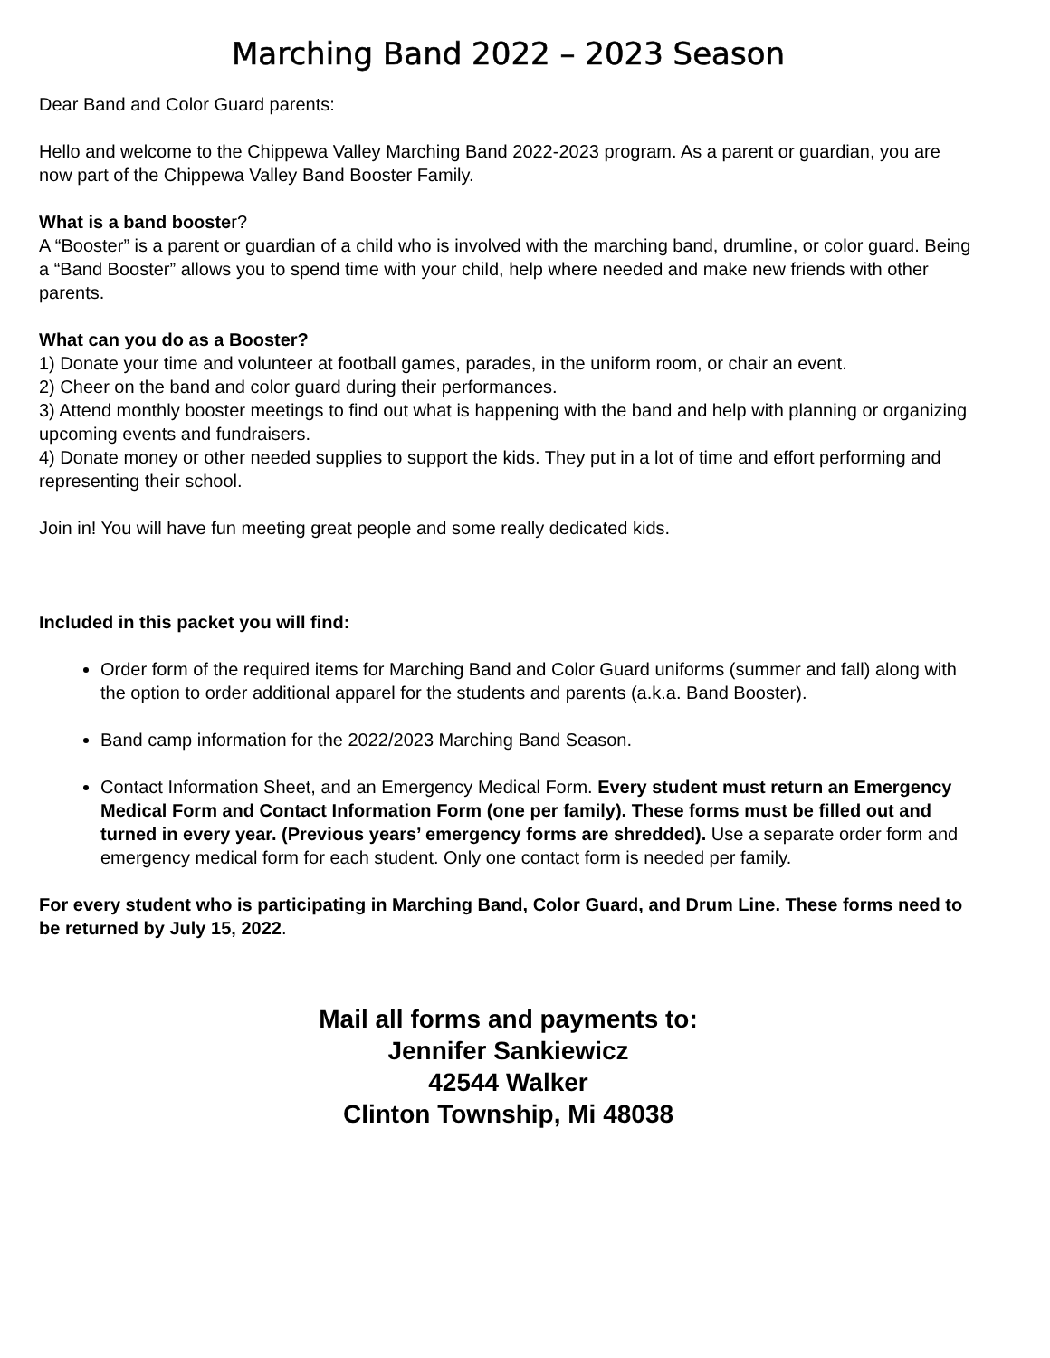Marching Band 2022 – 2023 Season
Dear Band and Color Guard parents:
Hello and welcome to the Chippewa Valley Marching Band 2022-2023 program. As a parent or guardian, you are now part of the Chippewa Valley Band Booster Family.
What is a band booster?
A “Booster” is a parent or guardian of a child who is involved with the marching band, drumline, or color guard. Being a “Band Booster” allows you to spend time with your child, help where needed and make new friends with other parents.
What can you do as a Booster?
1) Donate your time and volunteer at football games, parades, in the uniform room, or chair an event.
2) Cheer on the band and color guard during their performances.
3) Attend monthly booster meetings to find out what is happening with the band and help with planning or organizing upcoming events and fundraisers.
4) Donate money or other needed supplies to support the kids. They put in a lot of time and effort performing and representing their school.
Join in! You will have fun meeting great people and some really dedicated kids.
Included in this packet you will find:
Order form of the required items for Marching Band and Color Guard uniforms (summer and fall) along with the option to order additional apparel for the students and parents (a.k.a. Band Booster).
Band camp information for the 2022/2023 Marching Band Season.
Contact Information Sheet, and an Emergency Medical Form. Every student must return an Emergency Medical Form and Contact Information Form (one per family). These forms must be filled out and turned in every year. (Previous years’ emergency forms are shredded). Use a separate order form and emergency medical form for each student. Only one contact form is needed per family.
For every student who is participating in Marching Band, Color Guard, and Drum Line. These forms need to be returned by July 15, 2022.
Mail all forms and payments to:
Jennifer Sankiewicz
42544 Walker
Clinton Township, Mi 48038